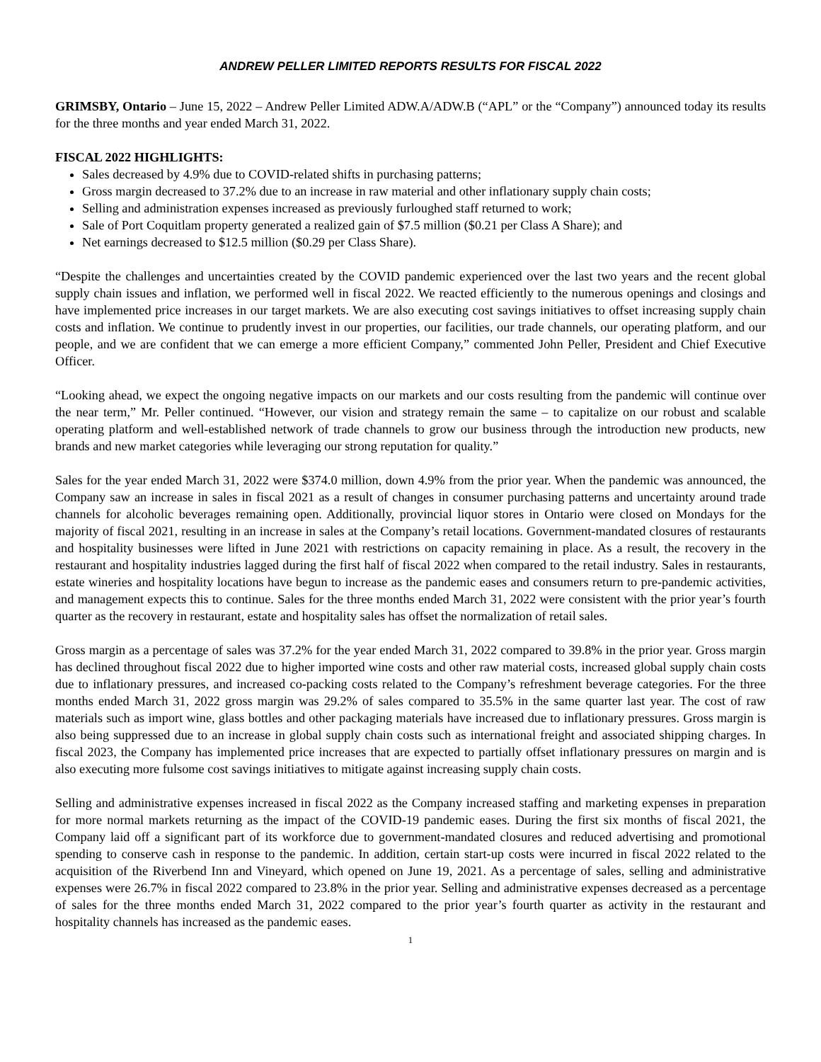ANDREW PELLER LIMITED REPORTS RESULTS FOR FISCAL 2022
GRIMSBY, Ontario – June 15, 2022 – Andrew Peller Limited ADW.A/ADW.B (“APL” or the “Company”) announced today its results for the three months and year ended March 31, 2022.
FISCAL 2022 HIGHLIGHTS:
Sales decreased by 4.9% due to COVID-related shifts in purchasing patterns;
Gross margin decreased to 37.2% due to an increase in raw material and other inflationary supply chain costs;
Selling and administration expenses increased as previously furloughed staff returned to work;
Sale of Port Coquitlam property generated a realized gain of $7.5 million ($0.21 per Class A Share); and
Net earnings decreased to $12.5 million ($0.29 per Class Share).
“Despite the challenges and uncertainties created by the COVID pandemic experienced over the last two years and the recent global supply chain issues and inflation, we performed well in fiscal 2022. We reacted efficiently to the numerous openings and closings and have implemented price increases in our target markets. We are also executing cost savings initiatives to offset increasing supply chain costs and inflation. We continue to prudently invest in our properties, our facilities, our trade channels, our operating platform, and our people, and we are confident that we can emerge a more efficient Company,” commented John Peller, President and Chief Executive Officer.
“Looking ahead, we expect the ongoing negative impacts on our markets and our costs resulting from the pandemic will continue over the near term,” Mr. Peller continued. “However, our vision and strategy remain the same – to capitalize on our robust and scalable operating platform and well-established network of trade channels to grow our business through the introduction new products, new brands and new market categories while leveraging our strong reputation for quality.”
Sales for the year ended March 31, 2022 were $374.0 million, down 4.9% from the prior year. When the pandemic was announced, the Company saw an increase in sales in fiscal 2021 as a result of changes in consumer purchasing patterns and uncertainty around trade channels for alcoholic beverages remaining open. Additionally, provincial liquor stores in Ontario were closed on Mondays for the majority of fiscal 2021, resulting in an increase in sales at the Company’s retail locations. Government-mandated closures of restaurants and hospitality businesses were lifted in June 2021 with restrictions on capacity remaining in place. As a result, the recovery in the restaurant and hospitality industries lagged during the first half of fiscal 2022 when compared to the retail industry. Sales in restaurants, estate wineries and hospitality locations have begun to increase as the pandemic eases and consumers return to pre-pandemic activities, and management expects this to continue. Sales for the three months ended March 31, 2022 were consistent with the prior year’s fourth quarter as the recovery in restaurant, estate and hospitality sales has offset the normalization of retail sales.
Gross margin as a percentage of sales was 37.2% for the year ended March 31, 2022 compared to 39.8% in the prior year. Gross margin has declined throughout fiscal 2022 due to higher imported wine costs and other raw material costs, increased global supply chain costs due to inflationary pressures, and increased co-packing costs related to the Company’s refreshment beverage categories. For the three months ended March 31, 2022 gross margin was 29.2% of sales compared to 35.5% in the same quarter last year. The cost of raw materials such as import wine, glass bottles and other packaging materials have increased due to inflationary pressures. Gross margin is also being suppressed due to an increase in global supply chain costs such as international freight and associated shipping charges. In fiscal 2023, the Company has implemented price increases that are expected to partially offset inflationary pressures on margin and is also executing more fulsome cost savings initiatives to mitigate against increasing supply chain costs.
Selling and administrative expenses increased in fiscal 2022 as the Company increased staffing and marketing expenses in preparation for more normal markets returning as the impact of the COVID-19 pandemic eases. During the first six months of fiscal 2021, the Company laid off a significant part of its workforce due to government-mandated closures and reduced advertising and promotional spending to conserve cash in response to the pandemic. In addition, certain start-up costs were incurred in fiscal 2022 related to the acquisition of the Riverbend Inn and Vineyard, which opened on June 19, 2021. As a percentage of sales, selling and administrative expenses were 26.7% in fiscal 2022 compared to 23.8% in the prior year. Selling and administrative expenses decreased as a percentage of sales for the three months ended March 31, 2022 compared to the prior year’s fourth quarter as activity in the restaurant and hospitality channels has increased as the pandemic eases.
1